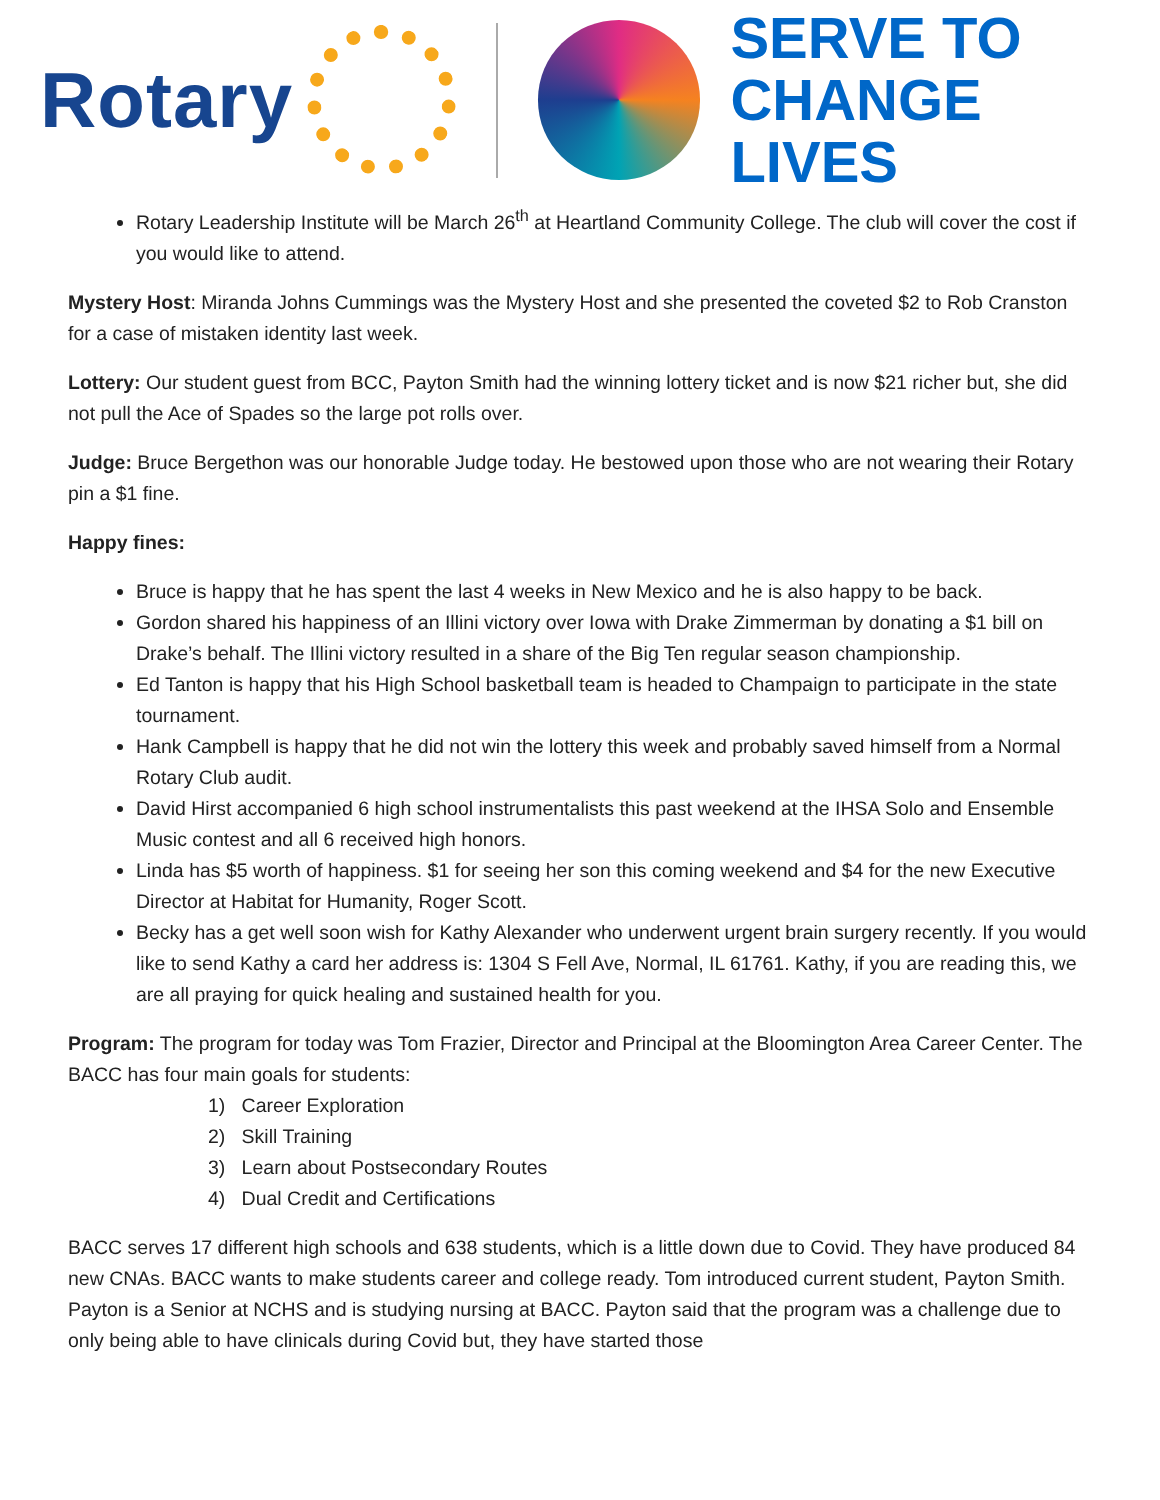Rotary
SERVE TO
CHANGE LIVES
Rotary Leadership Institute will be March 26<sup>th</sup> at Heartland Community College. The club will cover the cost if you would like to attend.
Mystery Host: Miranda Johns Cummings was the Mystery Host and she presented the coveted $2 to Rob Cranston for a case of mistaken identity last week.
Lottery: Our student guest from BCC, Payton Smith had the winning lottery ticket and is now $21 richer but, she did not pull the Ace of Spades so the large pot rolls over.
Judge: Bruce Bergethon was our honorable Judge today. He bestowed upon those who are not wearing their Rotary pin a $1 fine.
Happy fines:
Bruce is happy that he has spent the last 4 weeks in New Mexico and he is also happy to be back.
Gordon shared his happiness of an Illini victory over Iowa with Drake Zimmerman by donating a $1 bill on Drake’s behalf. The Illini victory resulted in a share of the Big Ten regular season championship.
Ed Tanton is happy that his High School basketball team is headed to Champaign to participate in the state tournament.
Hank Campbell is happy that he did not win the lottery this week and probably saved himself from a Normal Rotary Club audit.
David Hirst accompanied 6 high school instrumentalists this past weekend at the IHSA Solo and Ensemble Music contest and all 6 received high honors.
Linda has $5 worth of happiness. $1 for seeing her son this coming weekend and $4 for the new Executive Director at Habitat for Humanity, Roger Scott.
Becky has a get well soon wish for Kathy Alexander who underwent urgent brain surgery recently. If you would like to send Kathy a card her address is: 1304 S Fell Ave, Normal, IL 61761. Kathy, if you are reading this, we are all praying for quick healing and sustained health for you.
Program: The program for today was Tom Frazier, Director and Principal at the Bloomington Area Career Center. The BACC has four main goals for students:
1) Career Exploration
2) Skill Training
3) Learn about Postsecondary Routes
4) Dual Credit and Certifications
BACC serves 17 different high schools and 638 students, which is a little down due to Covid. They have produced 84 new CNAs. BACC wants to make students career and college ready. Tom introduced current student, Payton Smith. Payton is a Senior at NCHS and is studying nursing at BACC. Payton said that the program was a challenge due to only being able to have clinicals during Covid but, they have started those